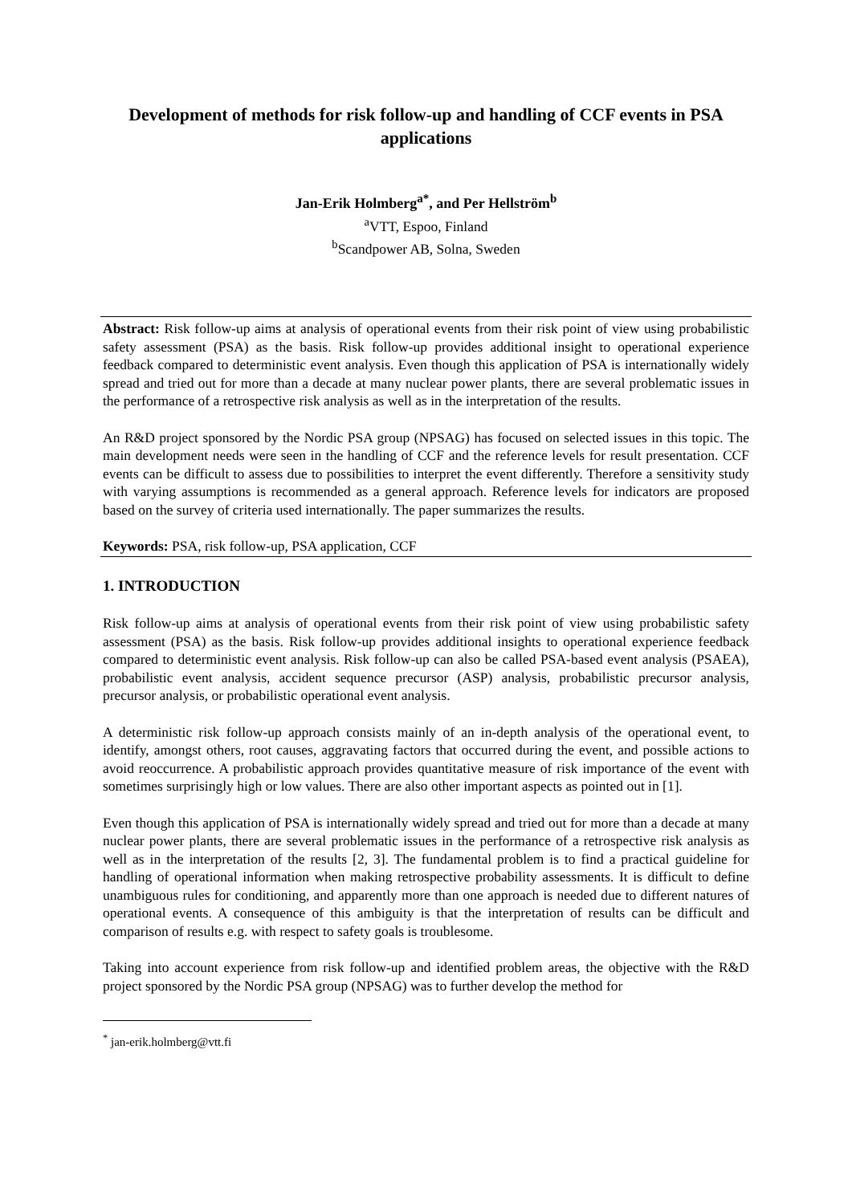Development of methods for risk follow-up and handling of CCF events in PSA applications
Jan-Erik Holmberg<sup>a*</sup>, and Per Hellström<sup>b</sup>
<sup>a</sup> VTT, Espoo, Finland
<sup>b</sup> Scandpower AB, Solna, Sweden
Abstract: Risk follow-up aims at analysis of operational events from their risk point of view using probabilistic safety assessment (PSA) as the basis. Risk follow-up provides additional insight to operational experience feedback compared to deterministic event analysis. Even though this application of PSA is internationally widely spread and tried out for more than a decade at many nuclear power plants, there are several problematic issues in the performance of a retrospective risk analysis as well as in the interpretation of the results.
An R&D project sponsored by the Nordic PSA group (NPSAG) has focused on selected issues in this topic. The main development needs were seen in the handling of CCF and the reference levels for result presentation. CCF events can be difficult to assess due to possibilities to interpret the event differently. Therefore a sensitivity study with varying assumptions is recommended as a general approach. Reference levels for indicators are proposed based on the survey of criteria used internationally. The paper summarizes the results.
Keywords: PSA, risk follow-up, PSA application, CCF
1. INTRODUCTION
Risk follow-up aims at analysis of operational events from their risk point of view using probabilistic safety assessment (PSA) as the basis. Risk follow-up provides additional insights to operational experience feedback compared to deterministic event analysis. Risk follow-up can also be called PSA-based event analysis (PSAEA), probabilistic event analysis, accident sequence precursor (ASP) analysis, probabilistic precursor analysis, precursor analysis, or probabilistic operational event analysis.
A deterministic risk follow-up approach consists mainly of an in-depth analysis of the operational event, to identify, amongst others, root causes, aggravating factors that occurred during the event, and possible actions to avoid reoccurrence. A probabilistic approach provides quantitative measure of risk importance of the event with sometimes surprisingly high or low values. There are also other important aspects as pointed out in [1].
Even though this application of PSA is internationally widely spread and tried out for more than a decade at many nuclear power plants, there are several problematic issues in the performance of a retrospective risk analysis as well as in the interpretation of the results [2, 3]. The fundamental problem is to find a practical guideline for handling of operational information when making retrospective probability assessments. It is difficult to define unambiguous rules for conditioning, and apparently more than one approach is needed due to different natures of operational events. A consequence of this ambiguity is that the interpretation of results can be difficult and comparison of results e.g. with respect to safety goals is troublesome.
Taking into account experience from risk follow-up and identified problem areas, the objective with the R&D project sponsored by the Nordic PSA group (NPSAG) was to further develop the method for
<sup>*</sup> jan-erik.holmberg@vtt.fi